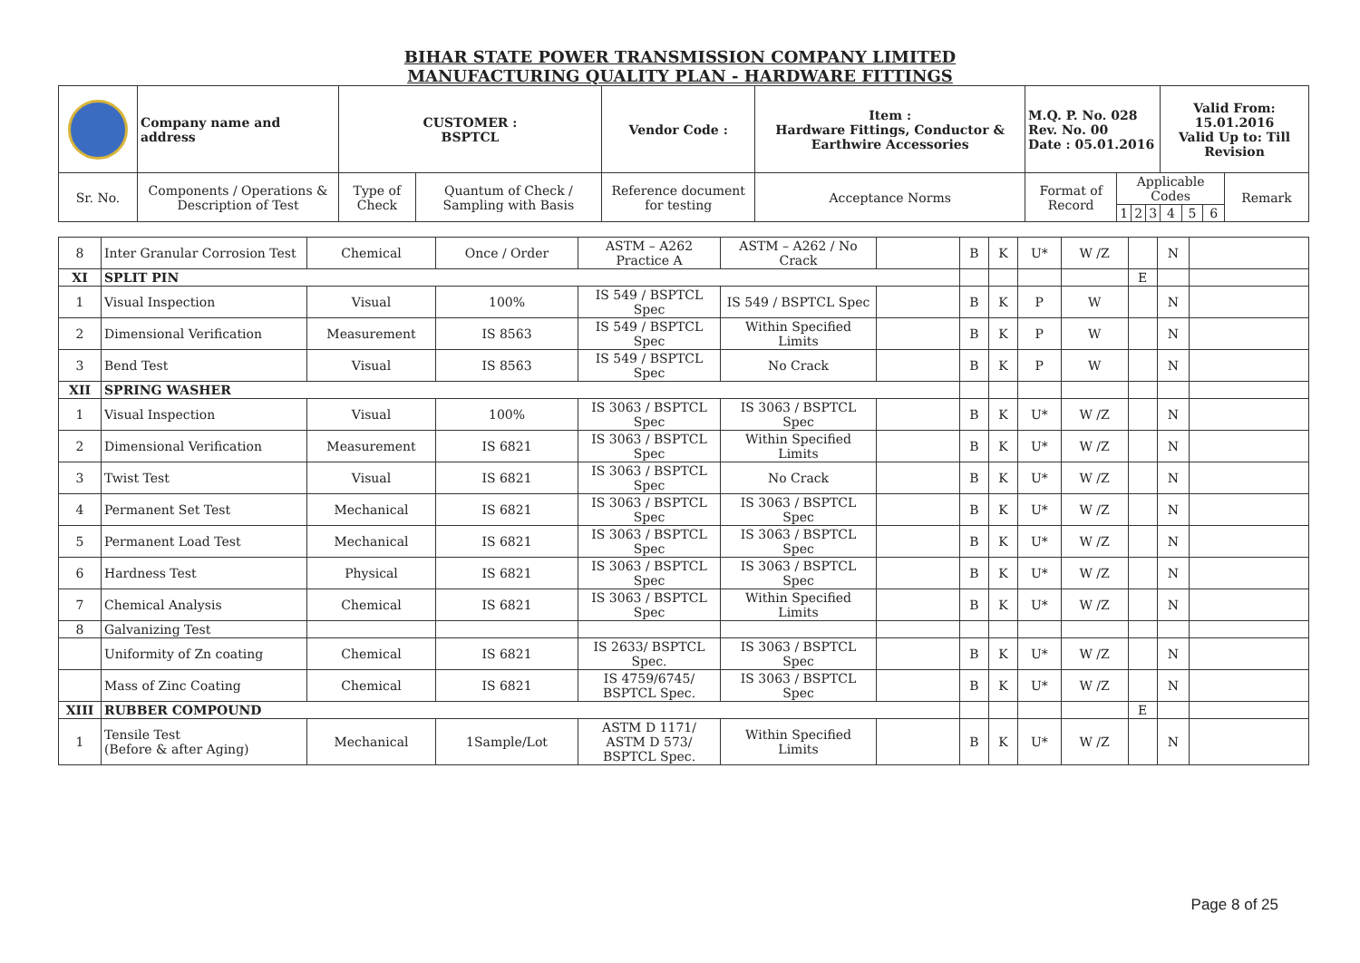BIHAR STATE POWER TRANSMISSION COMPANY LIMITED
MANUFACTURING QUALITY PLAN - HARDWARE FITTINGS
| | Company name and address | CUSTOMER : BSPTCL | | Vendor Code : | Item : Hardware Fittings, Conductor & Earthwire Accessories | M.Q. P. No. 028 Rev. No. 00 Date : 05.01.2016 | | | | Valid From: 15.01.2016 Valid Up to: Till Revision | | | |
| Sr. No. | Components / Operations & Description of Test | Type of Check | Quantum of Check / Sampling with Basis | Reference document for testing | Acceptance Norms | Format of Record | Applicable Codes | | | | | | Remark |
| | | | | | | | 1 | 2 | 3 | 4 | 5 | 6 | |
| 8 | Inter Granular Corrosion Test | Chemical | Once / Order | ASTM – A262 Practice A | ASTM – A262 / No Crack | | B | K | U* | W /Z | | N | |
| XI | SPLIT PIN | | | | | | | | | | E | | |
| 1 | Visual Inspection | Visual | 100% | IS 549 / BSPTCL Spec | IS 549 / BSPTCL Spec | | B | K | P | W | | N | |
| 2 | Dimensional Verification | Measurement | IS 8563 | IS 549 / BSPTCL Spec | Within Specified Limits | | B | K | P | W | | N | |
| 3 | Bend Test | Visual | IS 8563 | IS 549 / BSPTCL Spec | No Crack | | B | K | P | W | | N | |
| XII | SPRING WASHER | | | | | | | | | | | | |
| 1 | Visual Inspection | Visual | 100% | IS 3063 / BSPTCL Spec | IS 3063 / BSPTCL Spec | | B | K | U* | W /Z | | N | |
| 2 | Dimensional Verification | Measurement | IS 6821 | IS 3063 / BSPTCL Spec | Within Specified Limits | | B | K | U* | W /Z | | N | |
| 3 | Twist Test | Visual | IS 6821 | IS 3063 / BSPTCL Spec | No Crack | | B | K | U* | W /Z | | N | |
| 4 | Permanent Set Test | Mechanical | IS 6821 | IS 3063 / BSPTCL Spec | IS 3063 / BSPTCL Spec | | B | K | U* | W /Z | | N | |
| 5 | Permanent Load Test | Mechanical | IS 6821 | IS 3063 / BSPTCL Spec | IS 3063 / BSPTCL Spec | | B | K | U* | W /Z | | N | |
| 6 | Hardness Test | Physical | IS 6821 | IS 3063 / BSPTCL Spec | IS 3063 / BSPTCL Spec | | B | K | U* | W /Z | | N | |
| 7 | Chemical Analysis | Chemical | IS 6821 | IS 3063 / BSPTCL Spec | Within Specified Limits | | B | K | U* | W /Z | | N | |
| 8 | Galvanizing Test | | | | | | | | | | | | |
| | Uniformity of Zn coating | Chemical | IS 6821 | IS 2633/ BSPTCL Spec. | IS 3063 / BSPTCL Spec | | B | K | U* | W /Z | | N | |
| | Mass of Zinc Coating | Chemical | IS 6821 | IS 4759/6745/ BSPTCL Spec. | IS 3063 / BSPTCL Spec | | B | K | U* | W /Z | | N | |
| XIII | RUBBER COMPOUND | | | | | | | | | | E | | |
| 1 | Tensile Test (Before & after Aging) | Mechanical | 1Sample/Lot | ASTM D 1171/ ASTM D 573/ BSPTCL Spec. | Within Specified Limits | | B | K | U* | W /Z | | N | |
Page 8 of 25